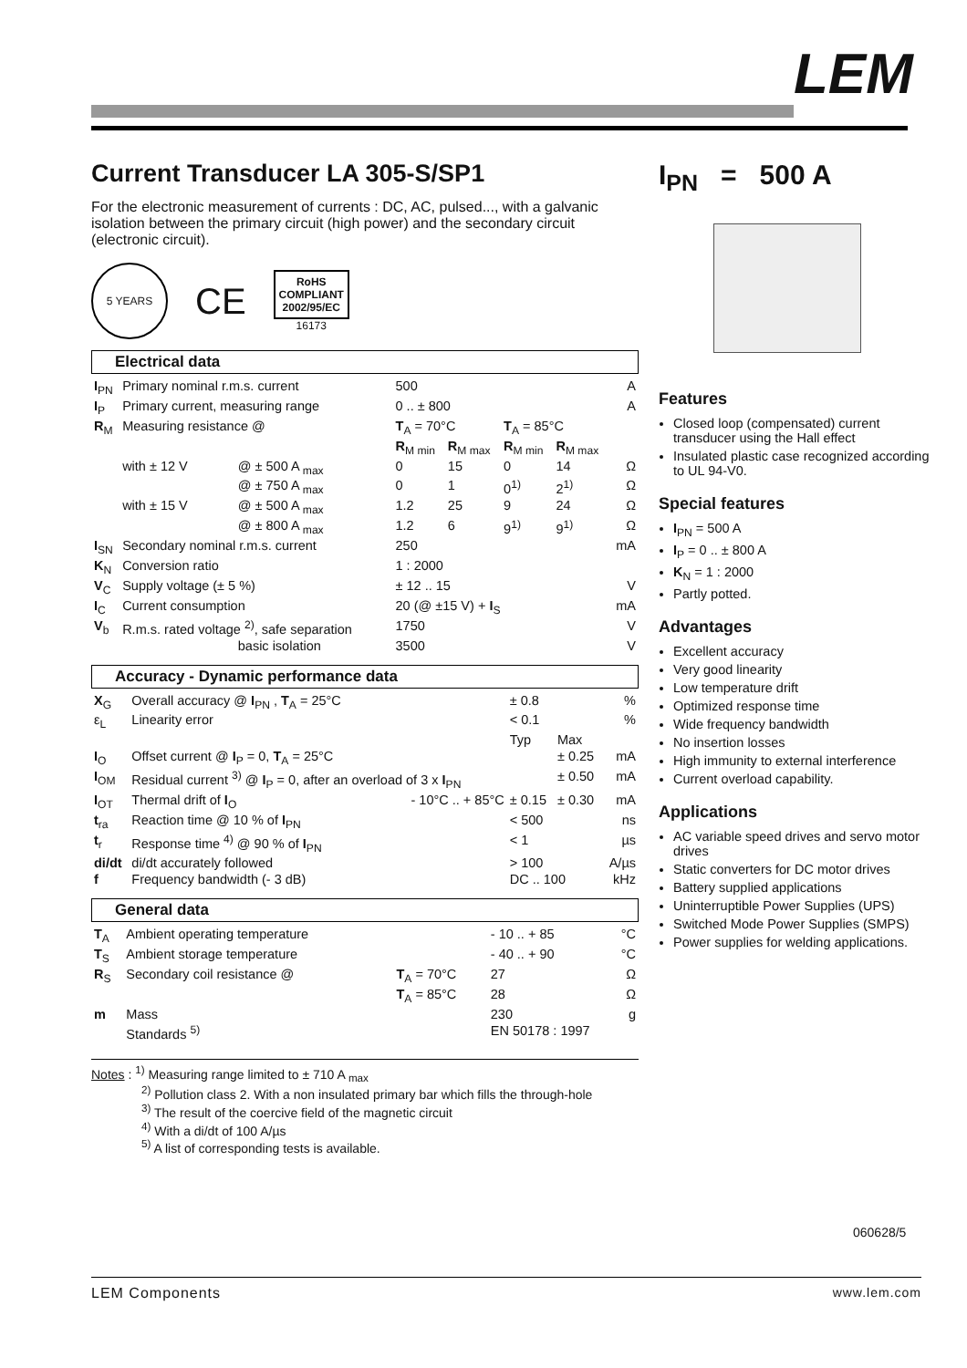LEM
Current Transducer LA 305-S/SP1
For the electronic measurement of currents : DC, AC, pulsed..., with a galvanic isolation between the primary circuit (high power) and the secondary circuit (electronic circuit).
5 YEARS
CE
RoHS
COMPLIANT
2002/95/EC
16173
Electrical data
| I<sub>PN</sub> | Primary nominal r.m.s. current | | | 500 | | | | A |
| I<sub>P</sub> | Primary current, measuring range | | | 0 .. ± 800 | | | | A |
| R<sub>M</sub> | Measuring resistance @ | | | T<sub>A</sub> = 70°C | | T<sub>A</sub> = 85°C | | |
| | | | | R<sub>M min</sub> | R<sub>M max</sub> | R<sub>M min</sub> | R<sub>M max</sub> | |
| | with ± 12 V | @ ± 500 A <sub>max</sub> | | 0 | 15 | 0 | 14 | Ω |
| | | @ ± 750 A <sub>max</sub> | | 0 | 1 | 0<sup>1)</sup> | 2<sup>1)</sup> | Ω |
| | with ± 15 V | @ ± 500 A <sub>max</sub> | | 1.2 | 25 | 9 | 24 | Ω |
| | | @ ± 800 A <sub>max</sub> | | 1.2 | 6 | 9<sup>1)</sup> | 9<sup>1)</sup> | Ω |
| I<sub>SN</sub> | Secondary nominal r.m.s. current | | | 250 | | | | mA |
| K<sub>N</sub> | Conversion ratio | | | 1 : 2000 | | | | |
| V<sub>C</sub> | Supply voltage (± 5 %) | | | ± 12 .. 15 | | | | V |
| I<sub>C</sub> | Current consumption | | | 20 (@ ±15 V) + I<sub>S</sub> | | | | mA |
| V<sub>b</sub> | R.m.s. rated voltage <sup>2)</sup>, safe separation | | | 1750 | | | | V |
| | | basic isolation | | 3500 | | | | V |
Accuracy - Dynamic performance data
| X<sub>G</sub> | Overall accuracy @ I<sub>PN</sub> , T<sub>A</sub> = 25°C | | ± 0.8 | | % |
| ε<sub>L</sub> | Linearity error | | < 0.1 | | % |
| | | | Typ | Max | |
| I<sub>O</sub> | Offset current @ I<sub>P</sub> = 0, T<sub>A</sub> = 25°C | | | ± 0.25 | mA |
| I<sub>OM</sub> | Residual current <sup>3)</sup> @ I<sub>P</sub> = 0, after an overload of 3 x I<sub>PN</sub> | | | ± 0.50 | mA |
| I<sub>OT</sub> | Thermal drift of I<sub>O</sub> | - 10°C .. + 85°C | ± 0.15 | ± 0.30 | mA |
| t<sub>ra</sub> | Reaction time @ 10 % of I<sub>PN</sub> | | < 500 | | ns |
| t<sub>r</sub> | Response time <sup>4)</sup> @ 90 % of I<sub>PN</sub> | | < 1 | | µs |
| di/dt | di/dt accurately followed | | > 100 | | A/µs |
| f | Frequency bandwidth (- 3 dB) | | DC .. 100 | | kHz |
General data
| T<sub>A</sub> | Ambient operating temperature | | - 10 .. + 85 | °C |
| T<sub>S</sub> | Ambient storage temperature | | - 40 .. + 90 | °C |
| R<sub>S</sub> | Secondary coil resistance @ | T<sub>A</sub> = 70°C | 27 | Ω |
| | | T<sub>A</sub> = 85°C | 28 | Ω |
| m | Mass | | 230 | g |
| | Standards <sup>5)</sup> | | EN 50178 : 1997 | |
Notes : <sup>1)</sup> Measuring range limited to ± 710 A <sub>max</sub>
<sup>2)</sup> Pollution class 2. With a non insulated primary bar which fills the through-hole
<sup>3)</sup> The result of the coercive field of the magnetic circuit
<sup>4)</sup> With a di/dt of 100 A/µs
<sup>5)</sup> A list of corresponding tests is available.
I<sub>PN</sub> = 500 A
Features
Closed loop (compensated) current transducer using the Hall effect
Insulated plastic case recognized according to UL 94-V0.
Special features
I<sub>PN</sub> = 500 A
I<sub>P</sub> = 0 .. ± 800 A
K<sub>N</sub> = 1 : 2000
Partly potted.
Advantages
Excellent accuracy
Very good linearity
Low temperature drift
Optimized response time
Wide frequency bandwidth
No insertion losses
High immunity to external interference
Current overload capability.
Applications
AC variable speed drives and servo motor drives
Static converters for DC motor drives
Battery supplied applications
Uninterruptible Power Supplies (UPS)
Switched Mode Power Supplies (SMPS)
Power supplies for welding applications.
060628/5
LEM Components www.lem.com